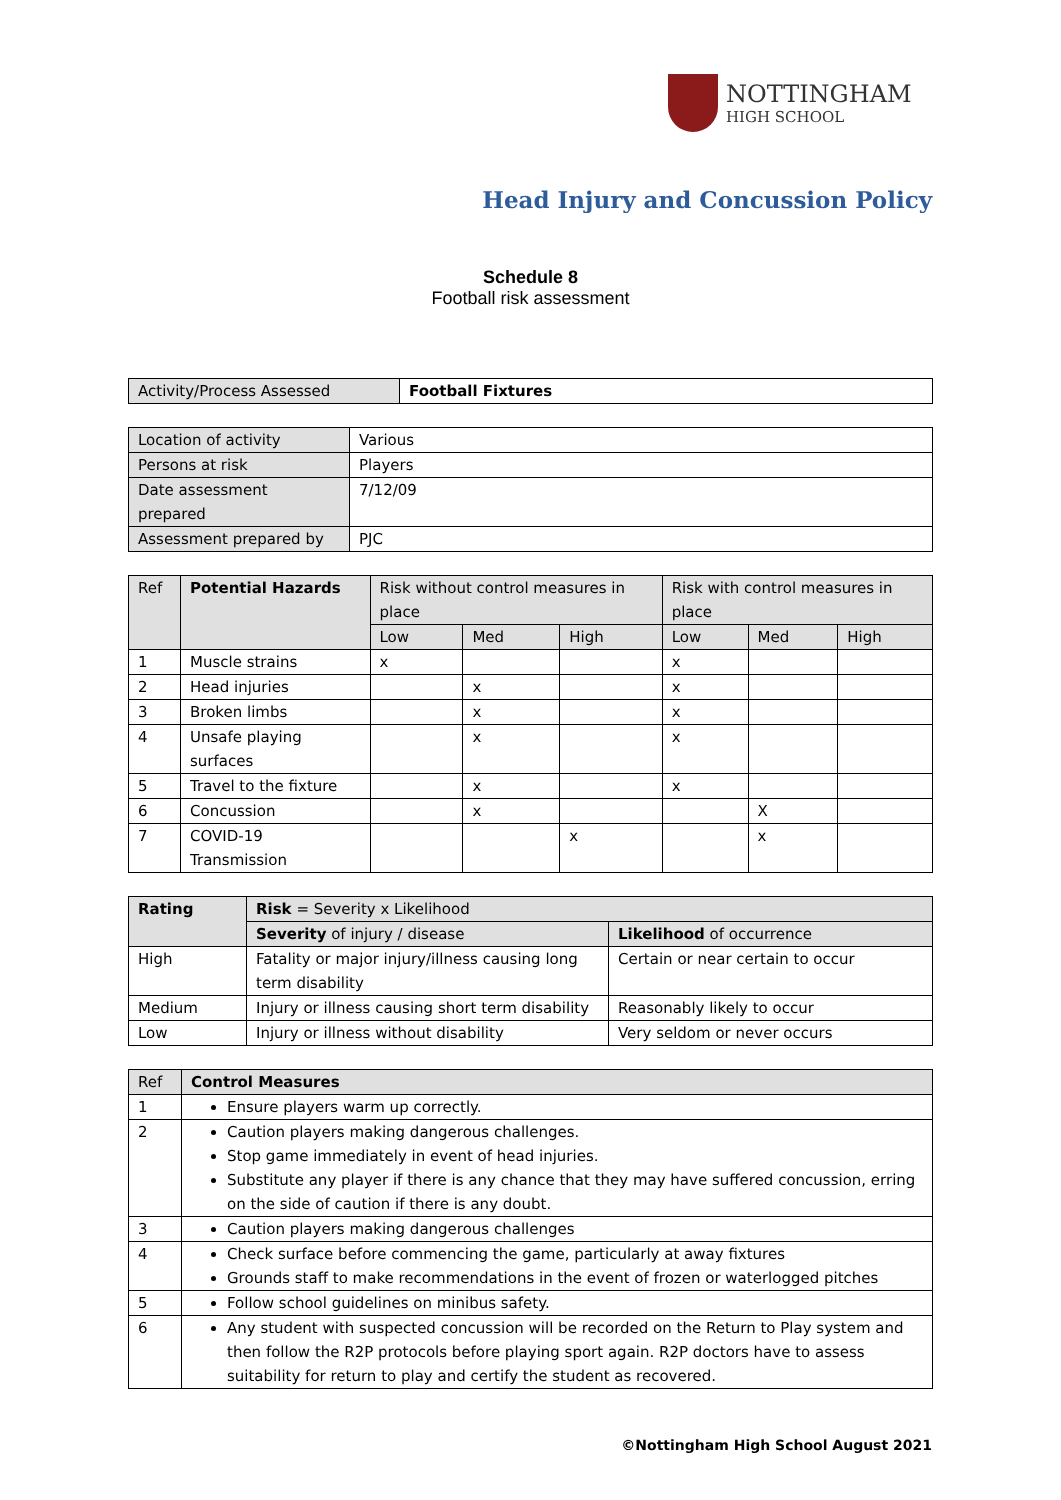NOTTINGHAM
HIGH SCHOOL
Head Injury and Concussion Policy
Schedule 8
Football risk assessment
| Activity/Process Assessed | Football Fixtures |
| Location of activity | Various |
| Persons at risk | Players |
| Date assessment prepared | 7/12/09 |
| Assessment prepared by | PJC |
| Ref | Potential Hazards | Risk without control measures in place | | | Risk with control measures in place | | |
| --- | --- | --- | --- | --- | --- | --- | --- |
| | | Low | Med | High | Low | Med | High |
| 1 | Muscle strains | x | | | x | | |
| 2 | Head injuries | | x | | x | | |
| 3 | Broken limbs | | x | | x | | |
| 4 | Unsafe playing surfaces | | x | | x | | |
| 5 | Travel to the fixture | | x | | x | | |
| 6 | Concussion | | x | | | X | |
| 7 | COVID-19 Transmission | | | x | | x | |
| Rating | Risk = Severity x Likelihood | |
| --- | --- | --- |
| | Severity of injury / disease | Likelihood of occurrence |
| High | Fatality or major injury/illness causing long term disability | Certain or near certain to occur |
| Medium | Injury or illness causing short term disability | Reasonably likely to occur |
| Low | Injury or illness without disability | Very seldom or never occurs |
| Ref | Control Measures |
| --- | --- |
| 1 | Ensure players warm up correctly. |
| 2 | Caution players making dangerous challenges. Stop game immediately in event of head injuries. Substitute any player if there is any chance that they may have suffered concussion, erring on the side of caution if there is any doubt. |
| 3 | Caution players making dangerous challenges |
| 4 | Check surface before commencing the game, particularly at away fixtures Grounds staff to make recommendations in the event of frozen or waterlogged pitches |
| 5 | Follow school guidelines on minibus safety. |
| 6 | Any student with suspected concussion will be recorded on the Return to Play system and then follow the R2P protocols before playing sport again. R2P doctors have to assess suitability for return to play and certify the student as recovered. |
©Nottingham High School August 2021